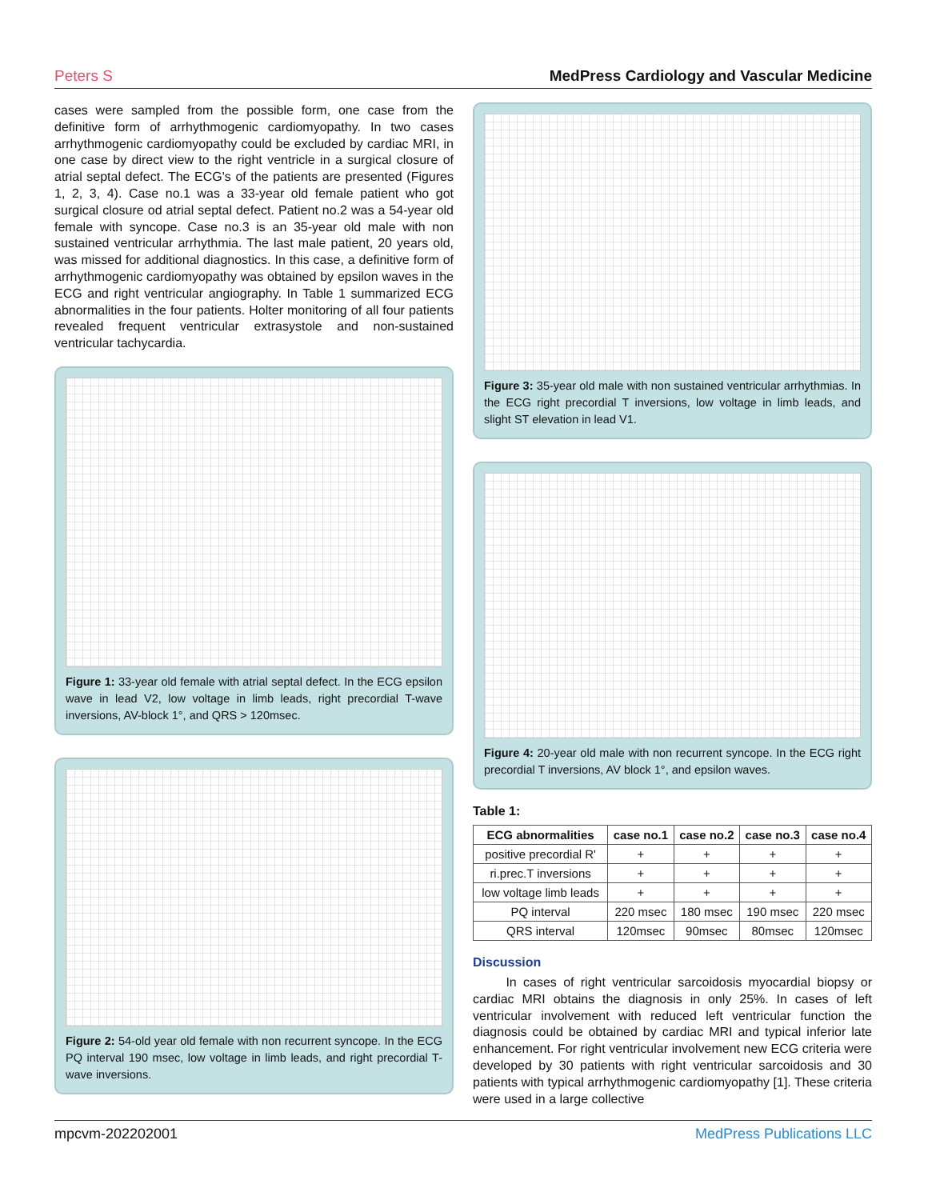Peters S MedPress Cardiology and Vascular Medicine
cases were sampled from the possible form, one case from the definitive form of arrhythmogenic cardiomyopathy. In two cases arrhythmogenic cardiomyopathy could be excluded by cardiac MRI, in one case by direct view to the right ventricle in a surgical closure of atrial septal defect. The ECG's of the patients are presented (Figures 1, 2, 3, 4). Case no.1 was a 33-year old female patient who got surgical closure od atrial septal defect. Patient no.2 was a 54-year old female with syncope. Case no.3 is an 35-year old male with non sustained ventricular arrhythmia. The last male patient, 20 years old, was missed for additional diagnostics. In this case, a definitive form of arrhythmogenic cardiomyopathy was obtained by epsilon waves in the ECG and right ventricular angiography. In Table 1 summarized ECG abnormalities in the four patients. Holter monitoring of all four patients revealed frequent ventricular extrasystole and non-sustained ventricular tachycardia.
Figure 1: 33-year old female with atrial septal defect. In the ECG epsilon wave in lead V2, low voltage in limb leads, right precordial T-wave inversions, AV-block 1°, and QRS > 120msec.
Figure 2: 54-old year old female with non recurrent syncope. In the ECG PQ interval 190 msec, low voltage in limb leads, and right precordial T-wave inversions.
Figure 3: 35-year old male with non sustained ventricular arrhythmias. In the ECG right precordial T inversions, low voltage in limb leads, and slight ST elevation in lead V1.
Figure 4: 20-year old male with non recurrent syncope. In the ECG right precordial T inversions, AV block 1°, and epsilon waves.
Table 1:
| ECG abnormalities | case no.1 | case no.2 | case no.3 | case no.4 |
| --- | --- | --- | --- | --- |
| positive precordial R' | + | + | + | + |
| ri.prec.T inversions | + | + | + | + |
| low voltage limb leads | + | + | + | + |
| PQ interval | 220 msec | 180 msec | 190 msec | 220 msec |
| QRS interval | 120msec | 90msec | 80msec | 120msec |
Discussion
In cases of right ventricular sarcoidosis myocardial biopsy or cardiac MRI obtains the diagnosis in only 25%. In cases of left ventricular involvement with reduced left ventricular function the diagnosis could be obtained by cardiac MRI and typical inferior late enhancement. For right ventricular involvement new ECG criteria were developed by 30 patients with right ventricular sarcoidosis and 30 patients with typical arrhythmogenic cardiomyopathy [1]. These criteria were used in a large collective
mpcvm-202202001 MedPress Publications LLC